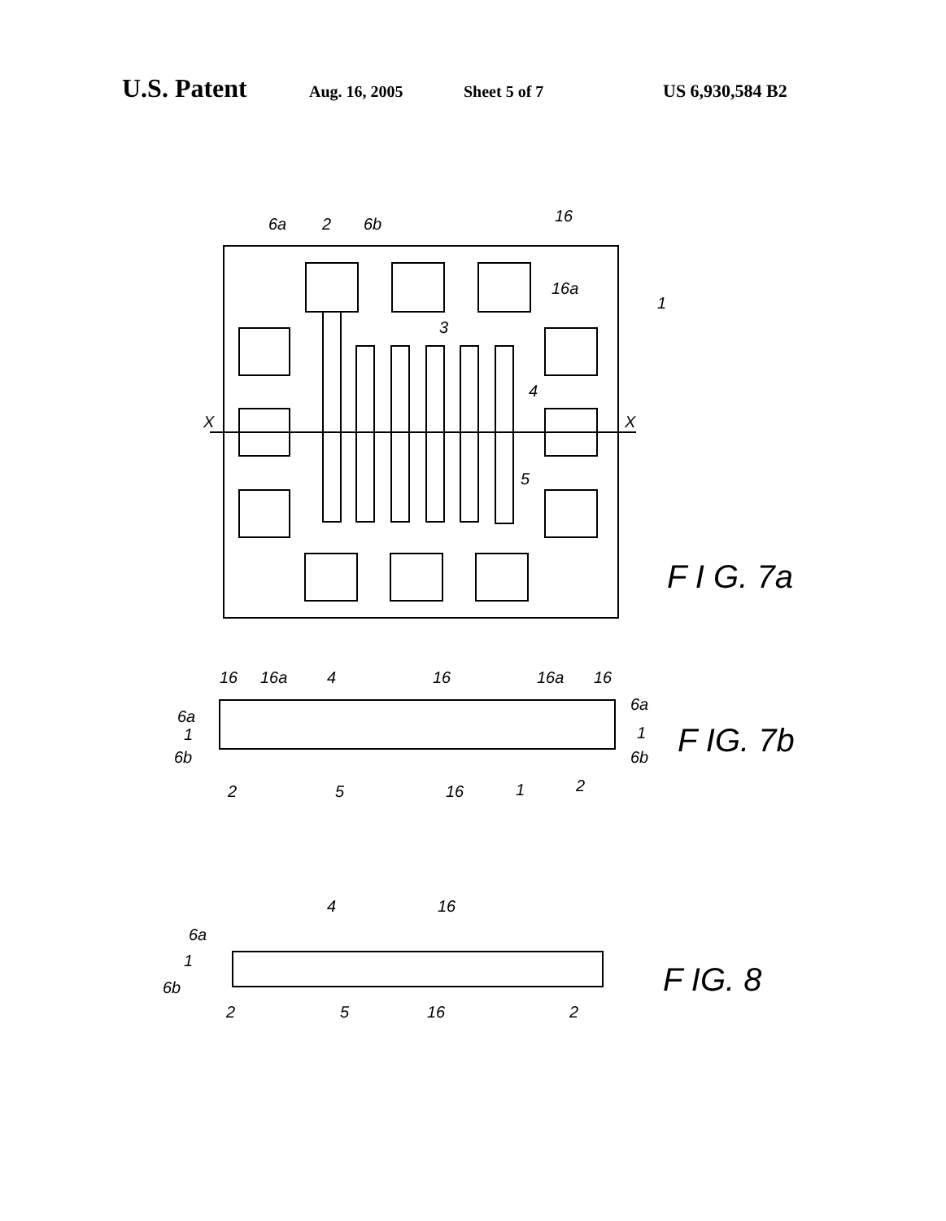U.S. Patent Aug. 16, 2005 Sheet 5 of 7 US 6,930,584 B2
6a
2
6b
16
16a
1
3
4
X
X
5
16
16a
4
16
16a
16
6a
1
6b
6a
1
6b
2
5
16
1
2
4
16
6a
1
6b
2
5
16
2
F I G. 7a
F IG. 7b
F IG. 8